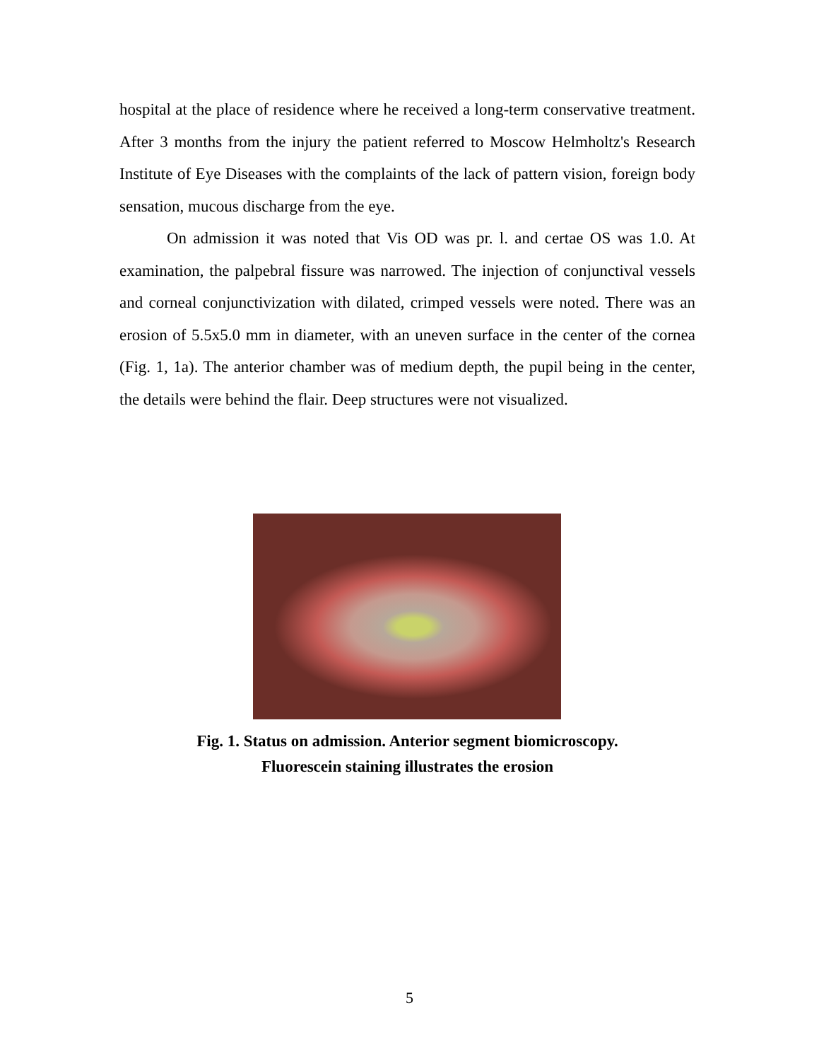hospital at the place of residence where he received a long-term conservative treatment. After 3 months from the injury the patient referred to Moscow Helmholtz's Research Institute of Eye Diseases with the complaints of the lack of pattern vision, foreign body sensation, mucous discharge from the eye.
On admission it was noted that Vis OD was pr. l. and certae OS was 1.0. At examination, the palpebral fissure was narrowed. The injection of conjunctival vessels and corneal conjunctivization with dilated, crimped vessels were noted. There was an erosion of 5.5x5.0 mm in diameter, with an uneven surface in the center of the cornea (Fig. 1, 1a). The anterior chamber was of medium depth, the pupil being in the center, the details were behind the flair. Deep structures were not visualized.
Fig. 1. Status on admission. Anterior segment biomicroscopy.
Fluorescein staining illustrates the erosion
5